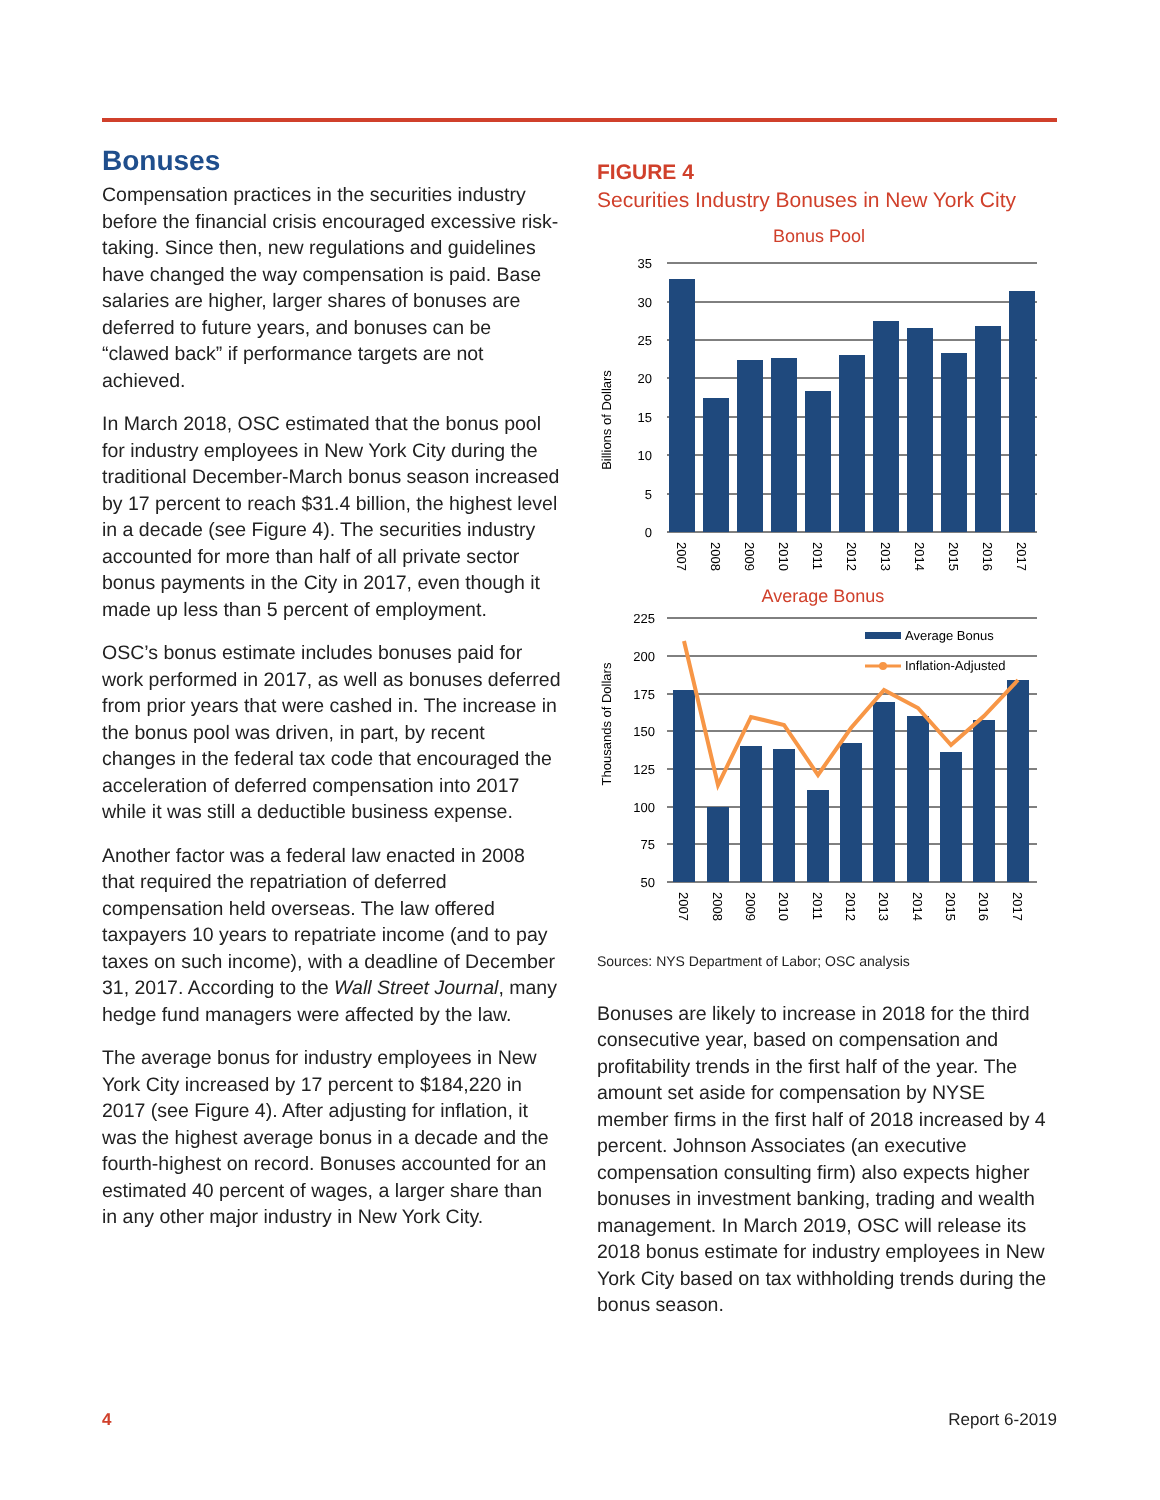Bonuses
Compensation practices in the securities industry before the financial crisis encouraged excessive risk-taking. Since then, new regulations and guidelines have changed the way compensation is paid. Base salaries are higher, larger shares of bonuses are deferred to future years, and bonuses can be “clawed back” if performance targets are not achieved.
In March 2018, OSC estimated that the bonus pool for industry employees in New York City during the traditional December-March bonus season increased by 17 percent to reach $31.4 billion, the highest level in a decade (see Figure 4). The securities industry accounted for more than half of all private sector bonus payments in the City in 2017, even though it made up less than 5 percent of employment.
OSC’s bonus estimate includes bonuses paid for work performed in 2017, as well as bonuses deferred from prior years that were cashed in. The increase in the bonus pool was driven, in part, by recent changes in the federal tax code that encouraged the acceleration of deferred compensation into 2017 while it was still a deductible business expense.
Another factor was a federal law enacted in 2008 that required the repatriation of deferred compensation held overseas. The law offered taxpayers 10 years to repatriate income (and to pay taxes on such income), with a deadline of December 31, 2017. According to the Wall Street Journal, many hedge fund managers were affected by the law.
The average bonus for industry employees in New York City increased by 17 percent to $184,220 in 2017 (see Figure 4). After adjusting for inflation, it was the highest average bonus in a decade and the fourth-highest on record. Bonuses accounted for an estimated 40 percent of wages, a larger share than in any other major industry in New York City.
FIGURE 4
Securities Industry Bonuses in New York City
Bonus Pool
Billions of Dollars
35
30
25
20
15
10
5
0
2007
2008
2009
2010
2011
2012
2013
2014
2015
2016
2017
Average Bonus
Thousands of Dollars
225
200
175
150
125
100
75
50
Average Bonus
Inflation-Adjusted
2007
2008
2009
2010
2011
2012
2013
2014
2015
2016
2017
Sources: NYS Department of Labor; OSC analysis
Bonuses are likely to increase in 2018 for the third consecutive year, based on compensation and profitability trends in the first half of the year. The amount set aside for compensation by NYSE member firms in the first half of 2018 increased by 4 percent. Johnson Associates (an executive compensation consulting firm) also expects higher bonuses in investment banking, trading and wealth management. In March 2019, OSC will release its 2018 bonus estimate for industry employees in New York City based on tax withholding trends during the bonus season.
4 Report 6-2019